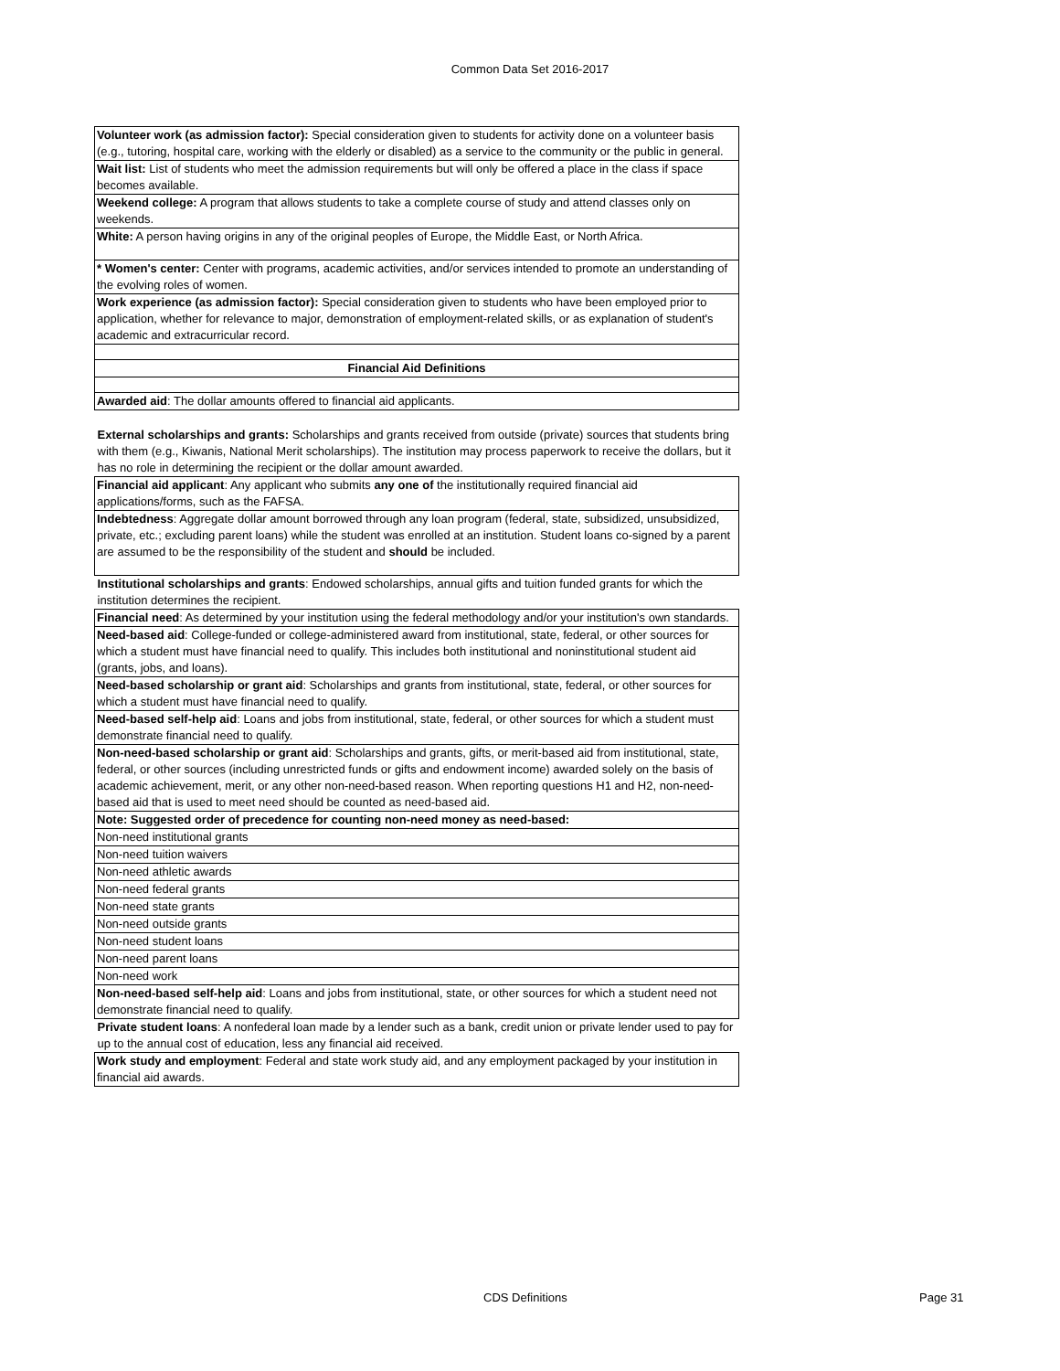Common Data Set 2016-2017
| Volunteer work (as admission factor): Special consideration given to students for activity done on a volunteer basis (e.g., tutoring, hospital care, working with the elderly or disabled) as a service to the community or the public in general. |
| Wait list: List of students who meet the admission requirements but will only be offered a place in the class if space becomes available. |
| Weekend college: A program that allows students to take a complete course of study and attend classes only on weekends. |
| White: A person having origins in any of the original peoples of Europe, the Middle East, or North Africa. |
| * Women's center: Center with programs, academic activities, and/or services intended to promote an understanding of the evolving roles of women. |
| Work experience (as admission factor): Special consideration given to students who have been employed prior to application, whether for relevance to major, demonstration of employment-related skills, or as explanation of student's academic and extracurricular record. |
| Financial Aid Definitions |
| Awarded aid : The dollar amounts offered to financial aid applicants. |
| External scholarships and grants: Scholarships and grants received from outside (private) sources that students bring with them (e.g., Kiwanis, National Merit scholarships). The institution may process paperwork to receive the dollars, but it has no role in determining the recipient or the dollar amount awarded. |
| Financial aid applicant : Any applicant who submits any one of the institutionally required financial aid applications/forms, such as the FAFSA. |
| Indebtedness : Aggregate dollar amount borrowed through any loan program (federal, state, subsidized, unsubsidized, private, etc.; excluding parent loans) while the student was enrolled at an institution. Student loans co-signed by a parent are assumed to be the responsibility of the student and should be included. |
| Institutional scholarships and grants : Endowed scholarships, annual gifts and tuition funded grants for which the institution determines the recipient. |
| Financial need : As determined by your institution using the federal methodology and/or your institution's own standards. |
| Need-based aid : College-funded or college-administered award from institutional, state, federal, or other sources for which a student must have financial need to qualify. This includes both institutional and noninstitutional student aid (grants, jobs, and loans). |
| Need-based scholarship or grant aid : Scholarships and grants from institutional, state, federal, or other sources for which a student must have financial need to qualify. |
| Need-based self-help aid : Loans and jobs from institutional, state, federal, or other sources for which a student must demonstrate financial need to qualify. |
| Non-need-based scholarship or grant aid : Scholarships and grants, gifts, or merit-based aid from institutional, state, federal, or other sources (including unrestricted funds or gifts and endowment income) awarded solely on the basis of academic achievement, merit, or any other non-need-based reason. When reporting questions H1 and H2, non-need-based aid that is used to meet need should be counted as need-based aid. |
| Note: Suggested order of precedence for counting non-need money as need-based: |
| Non-need institutional grants |
| Non-need tuition waivers |
| Non-need athletic awards |
| Non-need federal grants |
| Non-need state grants |
| Non-need outside grants |
| Non-need student loans |
| Non-need parent loans |
| Non-need work |
| Non-need-based self-help aid : Loans and jobs from institutional, state, or other sources for which a student need not demonstrate financial need to qualify. |
| Private student loans : A nonfederal loan made by a lender such as a bank, credit union or private lender used to pay for up to the annual cost of education, less any financial aid received. |
| Work study and employment : Federal and state work study aid, and any employment packaged by your institution in financial aid awards. |
CDS Definitions Page 31